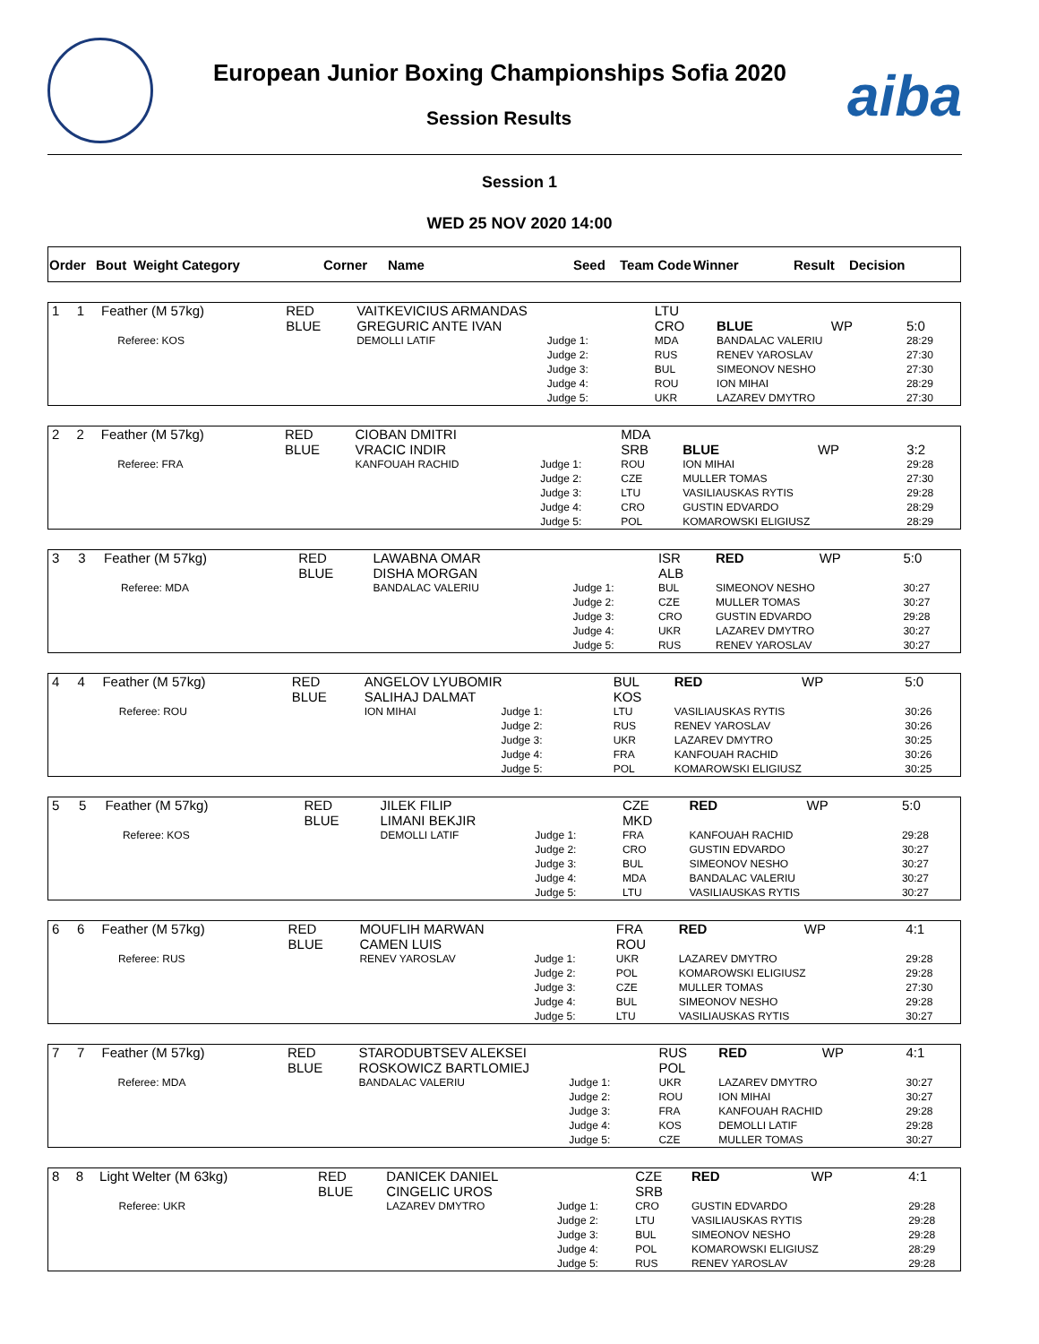European Junior Boxing Championships Sofia 2020
Session Results aiba
Session 1
WED 25 NOV 2020 14:00
| Order | Bout | Weight Category | Corner | Name | Seed | Team Code | Winner | Result | Decision |
| 1 | 1 | Feather (M 57kg) | | RED BLUE | VAITKEVICIUS ARMANDAS GREGURIC ANTE IVAN | | LTU CRO | BLUE | WP | 5:0 |
| | | | Referee: KOS | | DEMOLLI LATIF | Judge 1: Judge 2: Judge 3: Judge 4: Judge 5: | MDA RUS BUL ROU UKR | BANDALAC VALERIU RENEV YAROSLAV SIMEONOV NESHO ION MIHAI LAZAREV DMYTRO | | 28:29 27:30 27:30 28:29 27:30 |
| 2 | 2 | Feather (M 57kg) | | RED BLUE | CIOBAN DMITRI VRACIC INDIR | | MDA SRB | BLUE | WP | 3:2 |
| | | | Referee: FRA | | KANFOUAH RACHID | Judge 1: Judge 2: Judge 3: Judge 4: Judge 5: | ROU CZE LTU CRO POL | ION MIHAI MULLER TOMAS VASILIAUSKAS RYTIS GUSTIN EDVARDO KOMAROWSKI ELIGIUSZ | | 29:28 27:30 29:28 28:29 28:29 |
| 3 | 3 | Feather (M 57kg) | | RED BLUE | LAWABNA OMAR DISHA MORGAN | | ISR ALB | RED | WP | 5:0 |
| | | | Referee: MDA | | BANDALAC VALERIU | Judge 1: Judge 2: Judge 3: Judge 4: Judge 5: | BUL CZE CRO UKR RUS | SIMEONOV NESHO MULLER TOMAS GUSTIN EDVARDO LAZAREV DMYTRO RENEV YAROSLAV | | 30:27 30:27 29:28 30:27 30:27 |
| 4 | 4 | Feather (M 57kg) | | RED BLUE | ANGELOV LYUBOMIR SALIHAJ DALMAT | | BUL KOS | RED | WP | 5:0 |
| | | | Referee: ROU | | ION MIHAI | Judge 1: Judge 2: Judge 3: Judge 4: Judge 5: | LTU RUS UKR FRA POL | VASILIAUSKAS RYTIS RENEV YAROSLAV LAZAREV DMYTRO KANFOUAH RACHID KOMAROWSKI ELIGIUSZ | | 30:26 30:26 30:25 30:26 30:25 |
| 5 | 5 | Feather (M 57kg) | | RED BLUE | JILEK FILIP LIMANI BEKJIR | | CZE MKD | RED | WP | 5:0 |
| | | | Referee: KOS | | DEMOLLI LATIF | Judge 1: Judge 2: Judge 3: Judge 4: Judge 5: | FRA CRO BUL MDA LTU | KANFOUAH RACHID GUSTIN EDVARDO SIMEONOV NESHO BANDALAC VALERIU VASILIAUSKAS RYTIS | | 29:28 30:27 30:27 30:27 30:27 |
| 6 | 6 | Feather (M 57kg) | | RED BLUE | MOUFLIH MARWAN CAMEN LUIS | | FRA ROU | RED | WP | 4:1 |
| | | | Referee: RUS | | RENEV YAROSLAV | Judge 1: Judge 2: Judge 3: Judge 4: Judge 5: | UKR POL CZE BUL LTU | LAZAREV DMYTRO KOMAROWSKI ELIGIUSZ MULLER TOMAS SIMEONOV NESHO VASILIAUSKAS RYTIS | | 29:28 29:28 27:30 29:28 30:27 |
| 7 | 7 | Feather (M 57kg) | | RED BLUE | STARODUBTSEV ALEKSEI ROSKOWICZ BARTLOMIEJ | | RUS POL | RED | WP | 4:1 |
| | | | Referee: MDA | | BANDALAC VALERIU | Judge 1: Judge 2: Judge 3: Judge 4: Judge 5: | UKR ROU FRA KOS CZE | LAZAREV DMYTRO ION MIHAI KANFOUAH RACHID DEMOLLI LATIF MULLER TOMAS | | 30:27 30:27 29:28 29:28 30:27 |
| 8 | 8 | Light Welter (M 63kg) | | RED BLUE | DANICEK DANIEL CINGELIC UROS | | CZE SRB | RED | WP | 4:1 |
| | | | Referee: UKR | | LAZAREV DMYTRO | Judge 1: Judge 2: Judge 3: Judge 4: Judge 5: | CRO LTU BUL POL RUS | GUSTIN EDVARDO VASILIAUSKAS RYTIS SIMEONOV NESHO KOMAROWSKI ELIGIUSZ RENEV YAROSLAV | | 29:28 29:28 29:28 28:29 29:28 |